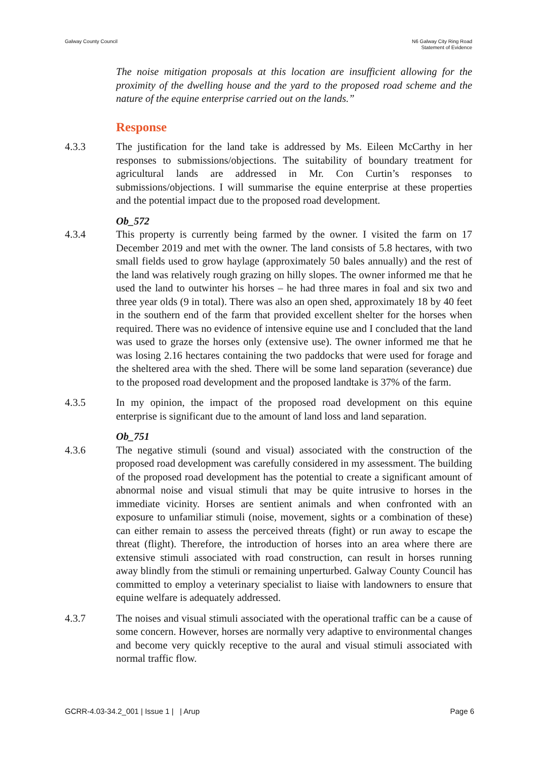Galway County Council N6 Galway City Ring Road
Statement of Evidence
The noise mitigation proposals at this location are insufficient allowing for the proximity of the dwelling house and the yard to the proposed road scheme and the nature of the equine enterprise carried out on the lands.”
Response
4.3.3 The justification for the land take is addressed by Ms. Eileen McCarthy in her responses to submissions/objections. The suitability of boundary treatment for agricultural lands are addressed in Mr. Con Curtin’s responses to submissions/objections. I will summarise the equine enterprise at these properties and the potential impact due to the proposed road development.
Ob_572
4.3.4 This property is currently being farmed by the owner. I visited the farm on 17 December 2019 and met with the owner. The land consists of 5.8 hectares, with two small fields used to grow haylage (approximately 50 bales annually) and the rest of the land was relatively rough grazing on hilly slopes. The owner informed me that he used the land to outwinter his horses – he had three mares in foal and six two and three year olds (9 in total). There was also an open shed, approximately 18 by 40 feet in the southern end of the farm that provided excellent shelter for the horses when required. There was no evidence of intensive equine use and I concluded that the land was used to graze the horses only (extensive use). The owner informed me that he was losing 2.16 hectares containing the two paddocks that were used for forage and the sheltered area with the shed. There will be some land separation (severance) due to the proposed road development and the proposed landtake is 37% of the farm.
4.3.5 In my opinion, the impact of the proposed road development on this equine enterprise is significant due to the amount of land loss and land separation.
Ob_751
4.3.6 The negative stimuli (sound and visual) associated with the construction of the proposed road development was carefully considered in my assessment. The building of the proposed road development has the potential to create a significant amount of abnormal noise and visual stimuli that may be quite intrusive to horses in the immediate vicinity. Horses are sentient animals and when confronted with an exposure to unfamiliar stimuli (noise, movement, sights or a combination of these) can either remain to assess the perceived threats (fight) or run away to escape the threat (flight). Therefore, the introduction of horses into an area where there are extensive stimuli associated with road construction, can result in horses running away blindly from the stimuli or remaining unperturbed. Galway County Council has committed to employ a veterinary specialist to liaise with landowners to ensure that equine welfare is adequately addressed.
4.3.7 The noises and visual stimuli associated with the operational traffic can be a cause of some concern. However, horses are normally very adaptive to environmental changes and become very quickly receptive to the aural and visual stimuli associated with normal traffic flow.
GCRR-4.03-34.2_001 | Issue 1 | | Arup
Page 6